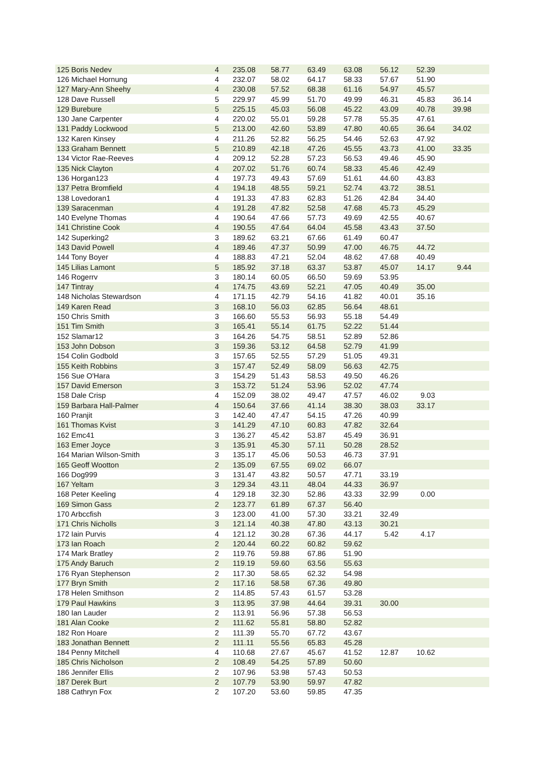| 125 Boris Nedev | 4 | 235.08 | 58.77 | 63.49 | 63.08 | 56.12 | 52.39 | |
| 126 Michael Hornung | 4 | 232.07 | 58.02 | 64.17 | 58.33 | 57.67 | 51.90 | |
| 127 Mary-Ann Sheehy | 4 | 230.08 | 57.52 | 68.38 | 61.16 | 54.97 | 45.57 | |
| 128 Dave Russell | 5 | 229.97 | 45.99 | 51.70 | 49.99 | 46.31 | 45.83 | 36.14 |
| 129 Burebure | 5 | 225.15 | 45.03 | 56.08 | 45.22 | 43.09 | 40.78 | 39.98 |
| 130 Jane Carpenter | 4 | 220.02 | 55.01 | 59.28 | 57.78 | 55.35 | 47.61 | |
| 131 Paddy Lockwood | 5 | 213.00 | 42.60 | 53.89 | 47.80 | 40.65 | 36.64 | 34.02 |
| 132 Karen Kinsey | 4 | 211.26 | 52.82 | 56.25 | 54.46 | 52.63 | 47.92 | |
| 133 Graham Bennett | 5 | 210.89 | 42.18 | 47.26 | 45.55 | 43.73 | 41.00 | 33.35 |
| 134 Victor Rae-Reeves | 4 | 209.12 | 52.28 | 57.23 | 56.53 | 49.46 | 45.90 | |
| 135 Nick Clayton | 4 | 207.02 | 51.76 | 60.74 | 58.33 | 45.46 | 42.49 | |
| 136 Horgan123 | 4 | 197.73 | 49.43 | 57.69 | 51.61 | 44.60 | 43.83 | |
| 137 Petra Bromfield | 4 | 194.18 | 48.55 | 59.21 | 52.74 | 43.72 | 38.51 | |
| 138 Lovedoran1 | 4 | 191.33 | 47.83 | 62.83 | 51.26 | 42.84 | 34.40 | |
| 139 Saracenman | 4 | 191.28 | 47.82 | 52.58 | 47.68 | 45.73 | 45.29 | |
| 140 Evelyne Thomas | 4 | 190.64 | 47.66 | 57.73 | 49.69 | 42.55 | 40.67 | |
| 141 Christine Cook | 4 | 190.55 | 47.64 | 64.04 | 45.58 | 43.43 | 37.50 | |
| 142 Superking2 | 3 | 189.62 | 63.21 | 67.66 | 61.49 | 60.47 | | |
| 143 David Powell | 4 | 189.46 | 47.37 | 50.99 | 47.00 | 46.75 | 44.72 | |
| 144 Tony Boyer | 4 | 188.83 | 47.21 | 52.04 | 48.62 | 47.68 | 40.49 | |
| 145 Lilias Lamont | 5 | 185.92 | 37.18 | 63.37 | 53.87 | 45.07 | 14.17 | 9.44 |
| 146 Rogerrv | 3 | 180.14 | 60.05 | 66.50 | 59.69 | 53.95 | | |
| 147 Tintray | 4 | 174.75 | 43.69 | 52.21 | 47.05 | 40.49 | 35.00 | |
| 148 Nicholas Stewardson | 4 | 171.15 | 42.79 | 54.16 | 41.82 | 40.01 | 35.16 | |
| 149 Karen Read | 3 | 168.10 | 56.03 | 62.85 | 56.64 | 48.61 | | |
| 150 Chris Smith | 3 | 166.60 | 55.53 | 56.93 | 55.18 | 54.49 | | |
| 151 Tim Smith | 3 | 165.41 | 55.14 | 61.75 | 52.22 | 51.44 | | |
| 152 Slamar12 | 3 | 164.26 | 54.75 | 58.51 | 52.89 | 52.86 | | |
| 153 John Dobson | 3 | 159.36 | 53.12 | 64.58 | 52.79 | 41.99 | | |
| 154 Colin Godbold | 3 | 157.65 | 52.55 | 57.29 | 51.05 | 49.31 | | |
| 155 Keith Robbins | 3 | 157.47 | 52.49 | 58.09 | 56.63 | 42.75 | | |
| 156 Sue O'Hara | 3 | 154.29 | 51.43 | 58.53 | 49.50 | 46.26 | | |
| 157 David Emerson | 3 | 153.72 | 51.24 | 53.96 | 52.02 | 47.74 | | |
| 158 Dale Crisp | 4 | 152.09 | 38.02 | 49.47 | 47.57 | 46.02 | 9.03 | |
| 159 Barbara Hall-Palmer | 4 | 150.64 | 37.66 | 41.14 | 38.30 | 38.03 | 33.17 | |
| 160 Pranjit | 3 | 142.40 | 47.47 | 54.15 | 47.26 | 40.99 | | |
| 161 Thomas Kvist | 3 | 141.29 | 47.10 | 60.83 | 47.82 | 32.64 | | |
| 162 Emc41 | 3 | 136.27 | 45.42 | 53.87 | 45.49 | 36.91 | | |
| 163 Emer Joyce | 3 | 135.91 | 45.30 | 57.11 | 50.28 | 28.52 | | |
| 164 Marian Wilson-Smith | 3 | 135.17 | 45.06 | 50.53 | 46.73 | 37.91 | | |
| 165 Geoff Wootton | 2 | 135.09 | 67.55 | 69.02 | 66.07 | | | |
| 166 Dog999 | 3 | 131.47 | 43.82 | 50.57 | 47.71 | 33.19 | | |
| 167 Yeltam | 3 | 129.34 | 43.11 | 48.04 | 44.33 | 36.97 | | |
| 168 Peter Keeling | 4 | 129.18 | 32.30 | 52.86 | 43.33 | 32.99 | 0.00 | |
| 169 Simon Gass | 2 | 123.77 | 61.89 | 67.37 | 56.40 | | | |
| 170 Arbccfish | 3 | 123.00 | 41.00 | 57.30 | 33.21 | 32.49 | | |
| 171 Chris Nicholls | 3 | 121.14 | 40.38 | 47.80 | 43.13 | 30.21 | | |
| 172 Iain Purvis | 4 | 121.12 | 30.28 | 67.36 | 44.17 | 5.42 | 4.17 | |
| 173 Ian Roach | 2 | 120.44 | 60.22 | 60.82 | 59.62 | | | |
| 174 Mark Bratley | 2 | 119.76 | 59.88 | 67.86 | 51.90 | | | |
| 175 Andy Baruch | 2 | 119.19 | 59.60 | 63.56 | 55.63 | | | |
| 176 Ryan Stephenson | 2 | 117.30 | 58.65 | 62.32 | 54.98 | | | |
| 177 Bryn Smith | 2 | 117.16 | 58.58 | 67.36 | 49.80 | | | |
| 178 Helen Smithson | 2 | 114.85 | 57.43 | 61.57 | 53.28 | | | |
| 179 Paul Hawkins | 3 | 113.95 | 37.98 | 44.64 | 39.31 | 30.00 | | |
| 180 Ian Lauder | 2 | 113.91 | 56.96 | 57.38 | 56.53 | | | |
| 181 Alan Cooke | 2 | 111.62 | 55.81 | 58.80 | 52.82 | | | |
| 182 Ron Hoare | 2 | 111.39 | 55.70 | 67.72 | 43.67 | | | |
| 183 Jonathan Bennett | 2 | 111.11 | 55.56 | 65.83 | 45.28 | | | |
| 184 Penny Mitchell | 4 | 110.68 | 27.67 | 45.67 | 41.52 | 12.87 | 10.62 | |
| 185 Chris Nicholson | 2 | 108.49 | 54.25 | 57.89 | 50.60 | | | |
| 186 Jennifer Ellis | 2 | 107.96 | 53.98 | 57.43 | 50.53 | | | |
| 187 Derek Burt | 2 | 107.79 | 53.90 | 59.97 | 47.82 | | | |
| 188 Cathryn Fox | 2 | 107.20 | 53.60 | 59.85 | 47.35 | | | |